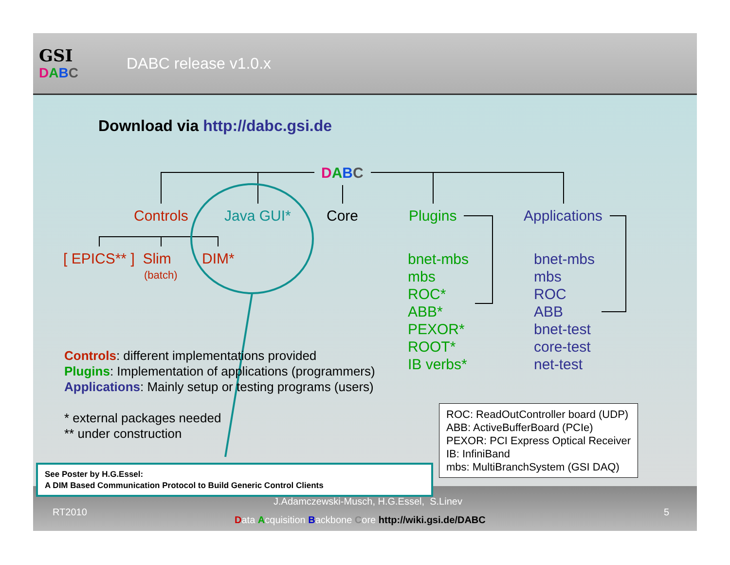GSI
DABC
DABC release v1.0.x
Download via http://dabc.gsi.de
DABC
Controls Java GUI* Core Plugins Applications
[ EPICS** ] Slim
(batch)
DIM*
bnet-mbs
mbs
ROC*
ABB*
PEXOR*
ROOT*
IB verbs*
bnet-mbs
mbs
ROC
ABB
bnet-test
core-test
net-test
Controls: different implementations provided
Plugins: Implementation of applications (programmers)
Applications: Mainly setup or testing programs (users)
* external packages needed
** under construction
ROC: ReadOutController board (UDP)
ABB: ActiveBufferBoard (PCIe)
PEXOR: PCI Express Optical Receiver
IB: InfiniBand
mbs: MultiBranchSystem (GSI DAQ)
RT2010
J.Adamczewski-Musch, H.G.Essel, S.Linev
Data Acquisition Backbone Core http://wiki.gsi.de/DABC
5
See Poster by H.G.Essel:
A DIM Based Communication Protocol to Build Generic Control Clients